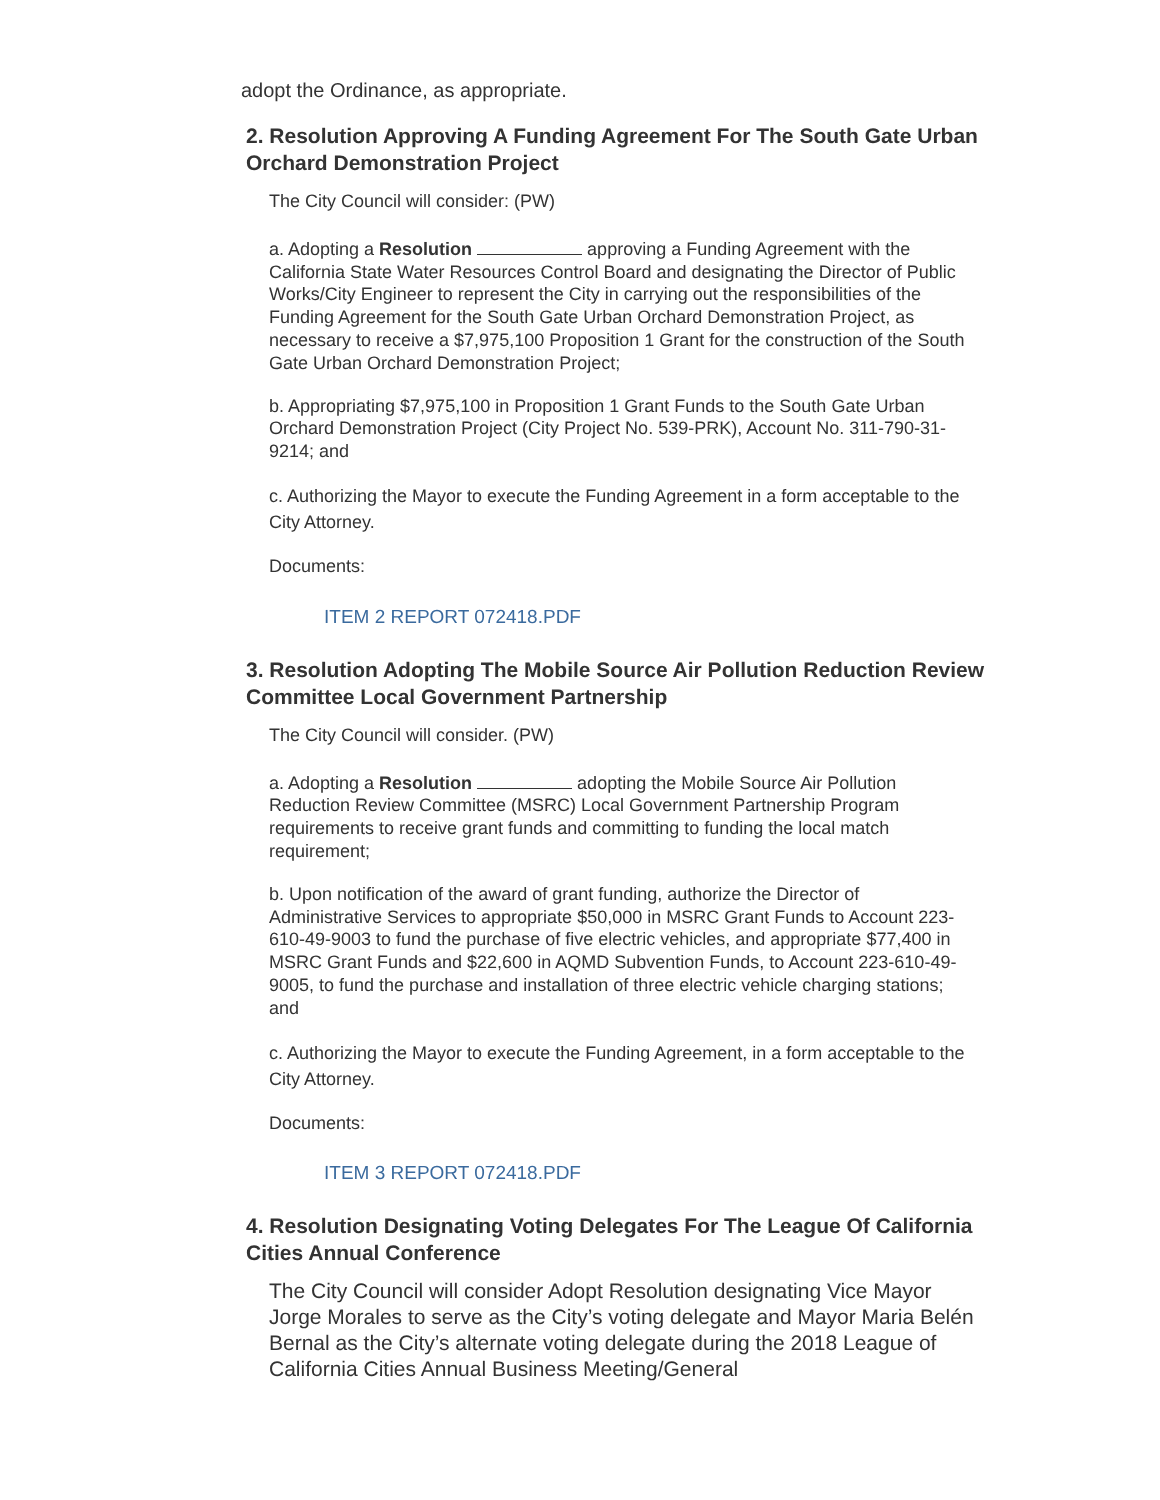adopt the Ordinance, as appropriate.
2. Resolution Approving A Funding Agreement For The South Gate Urban Orchard Demonstration Project
The City Council will consider: (PW)
a. Adopting a Resolution approving a Funding Agreement with the California State Water Resources Control Board and designating the Director of Public Works/City Engineer to represent the City in carrying out the responsibilities of the Funding Agreement for the South Gate Urban Orchard Demonstration Project, as necessary to receive a $7,975,100 Proposition 1 Grant for the construction of the South Gate Urban Orchard Demonstration Project;
b. Appropriating $7,975,100 in Proposition 1 Grant Funds to the South Gate Urban Orchard Demonstration Project (City Project No. 539-PRK), Account No. 311-790-31-9214; and
c. Authorizing the Mayor to execute the Funding Agreement in a form acceptable to the City Attorney.
Documents:
ITEM 2 REPORT 072418.PDF
3. Resolution Adopting The Mobile Source Air Pollution Reduction Review Committee Local Government Partnership
The City Council will consider. (PW)
a. Adopting a Resolution adopting the Mobile Source Air Pollution Reduction Review Committee (MSRC) Local Government Partnership Program requirements to receive grant funds and committing to funding the local match requirement;
b. Upon notification of the award of grant funding, authorize the Director of Administrative Services to appropriate $50,000 in MSRC Grant Funds to Account 223-610-49-9003 to fund the purchase of five electric vehicles, and appropriate $77,400 in MSRC Grant Funds and $22,600 in AQMD Subvention Funds, to Account 223-610-49-9005, to fund the purchase and installation of three electric vehicle charging stations; and
c. Authorizing the Mayor to execute the Funding Agreement, in a form acceptable to the City Attorney.
Documents:
ITEM 3 REPORT 072418.PDF
4. Resolution Designating Voting Delegates For The League Of California Cities Annual Conference
The City Council will consider Adopt Resolution designating Vice Mayor Jorge Morales to serve as the City’s voting delegate and Mayor Maria Belén Bernal as the City’s alternate voting delegate during the 2018 League of California Cities Annual Business Meeting/General